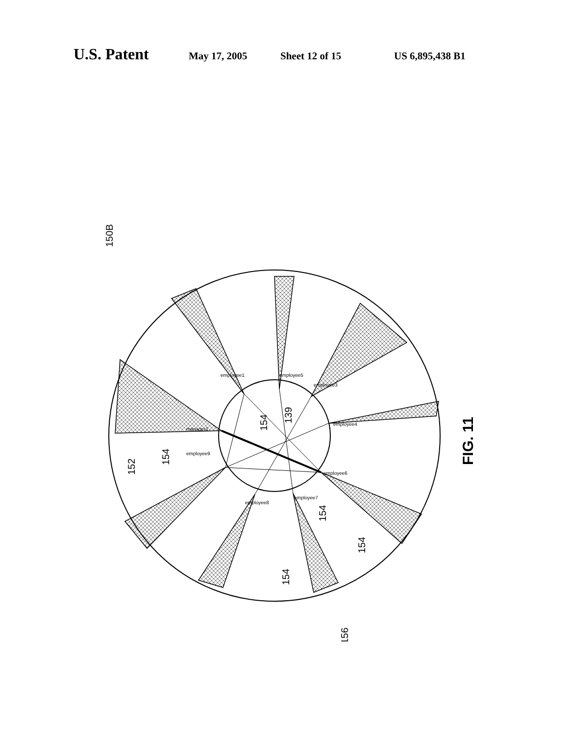U.S. Patent May 17, 2005 Sheet 12 of 15 US 6,895,438 B1
150B
152
154
139
154
154
154
154
156
FIG. 11
employee5
employee3
employee4
employee6
employee7
employee8
employee9
manager1
employee1